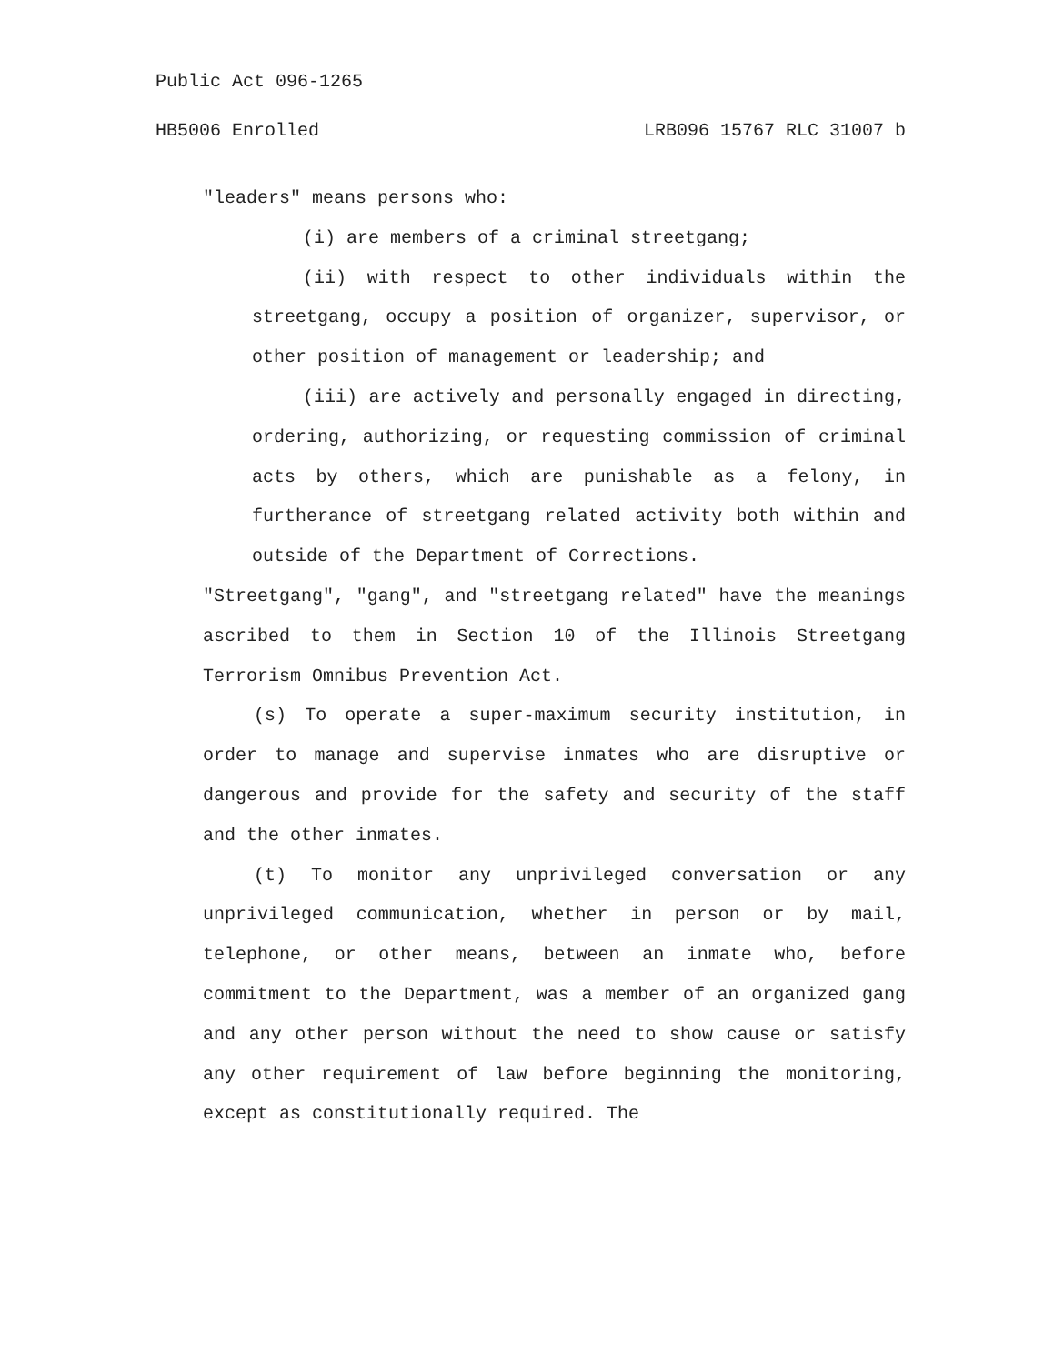Public Act 096-1265
HB5006 Enrolled LRB096 15767 RLC 31007 b
"leaders" means persons who:
(i) are members of a criminal streetgang;
(ii) with respect to other individuals within the streetgang, occupy a position of organizer, supervisor, or other position of management or leadership; and
(iii) are actively and personally engaged in directing, ordering, authorizing, or requesting commission of criminal acts by others, which are punishable as a felony, in furtherance of streetgang related activity both within and outside of the Department of Corrections.
"Streetgang", "gang", and "streetgang related" have the meanings ascribed to them in Section 10 of the Illinois Streetgang Terrorism Omnibus Prevention Act.
(s) To operate a super-maximum security institution, in order to manage and supervise inmates who are disruptive or dangerous and provide for the safety and security of the staff and the other inmates.
(t) To monitor any unprivileged conversation or any unprivileged communication, whether in person or by mail, telephone, or other means, between an inmate who, before commitment to the Department, was a member of an organized gang and any other person without the need to show cause or satisfy any other requirement of law before beginning the monitoring, except as constitutionally required. The